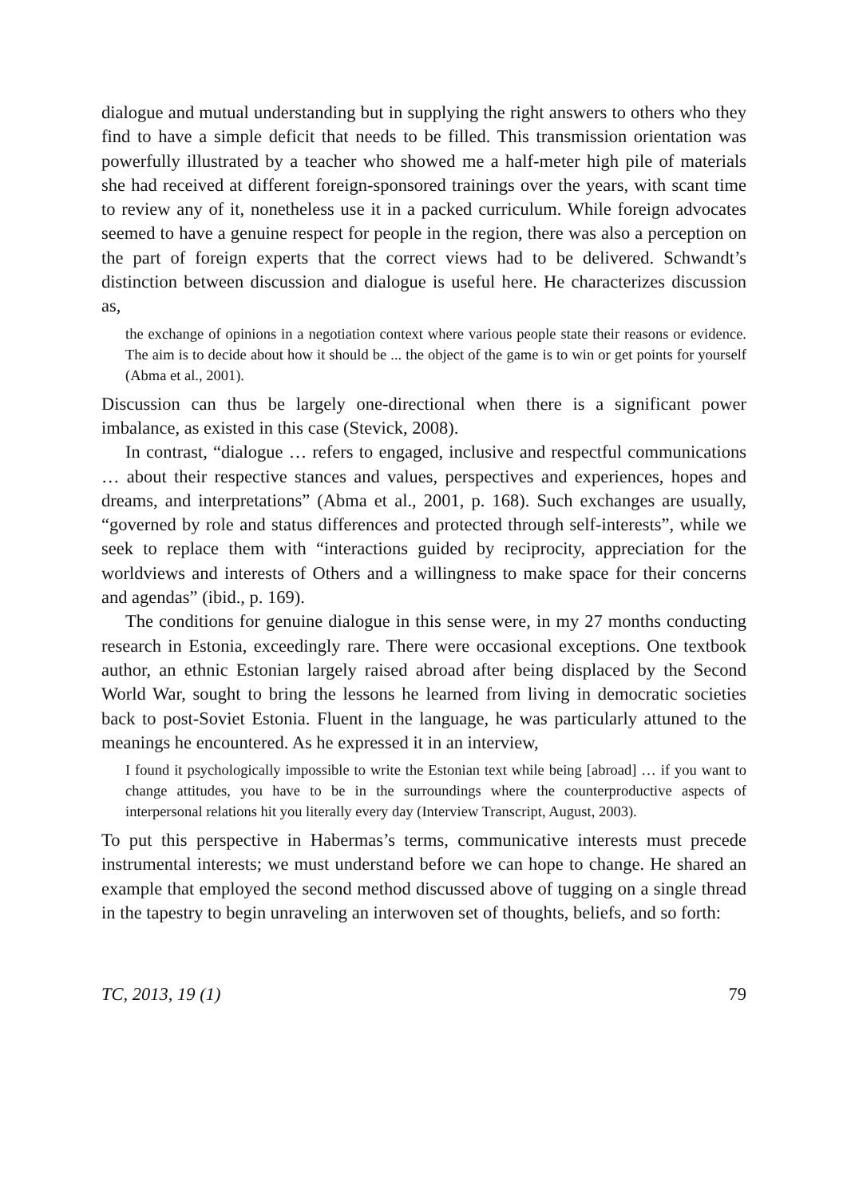dialogue and mutual understanding but in supplying the right answers to others who they find to have a simple deficit that needs to be filled. This transmission orientation was powerfully illustrated by a teacher who showed me a half-meter high pile of materials she had received at different foreign-sponsored trainings over the years, with scant time to review any of it, nonetheless use it in a packed curriculum. While foreign advocates seemed to have a genuine respect for people in the region, there was also a perception on the part of foreign experts that the correct views had to be delivered. Schwandt’s distinction between discussion and dialogue is useful here. He characterizes discussion as,
the exchange of opinions in a negotiation context where various people state their reasons or evidence. The aim is to decide about how it should be ... the object of the game is to win or get points for yourself (Abma et al., 2001).
Discussion can thus be largely one-directional when there is a significant power imbalance, as existed in this case (Stevick, 2008).
In contrast, “dialogue … refers to engaged, inclusive and respectful communications … about their respective stances and values, perspectives and experiences, hopes and dreams, and interpretations” (Abma et al., 2001, p. 168). Such exchanges are usually, “governed by role and status differences and protected through self-interests”, while we seek to replace them with “interactions guided by reciprocity, appreciation for the worldviews and interests of Others and a willingness to make space for their concerns and agendas” (ibid., p. 169).
The conditions for genuine dialogue in this sense were, in my 27 months conducting research in Estonia, exceedingly rare. There were occasional exceptions. One textbook author, an ethnic Estonian largely raised abroad after being displaced by the Second World War, sought to bring the lessons he learned from living in democratic societies back to post-Soviet Estonia. Fluent in the language, he was particularly attuned to the meanings he encountered. As he expressed it in an interview,
I found it psychologically impossible to write the Estonian text while being [abroad] … if you want to change attitudes, you have to be in the surroundings where the counterproductive aspects of interpersonal relations hit you literally every day (Interview Transcript, August, 2003).
To put this perspective in Habermas’s terms, communicative interests must precede instrumental interests; we must understand before we can hope to change. He shared an example that employed the second method discussed above of tugging on a single thread in the tapestry to begin unraveling an interwoven set of thoughts, beliefs, and so forth:
TC, 2013, 19 (1) 79